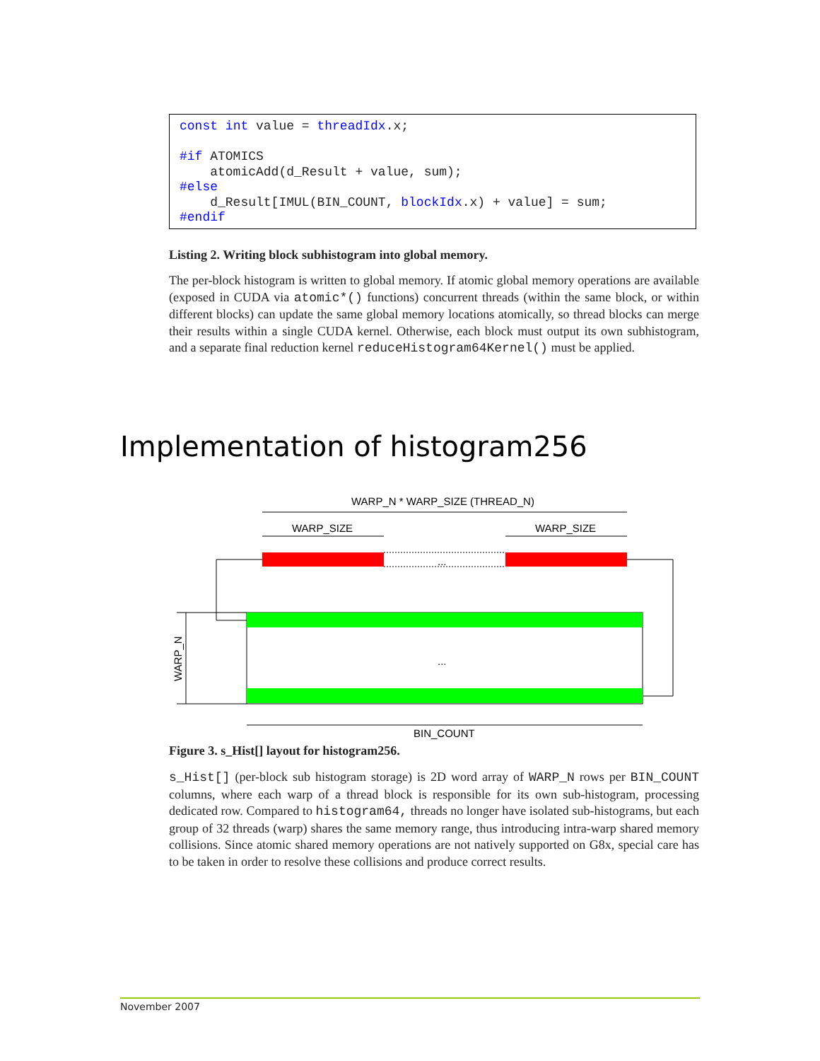const int value = threadIdx.x;

#if ATOMICS
    atomicAdd(d_Result + value, sum);
#else
    d_Result[IMUL(BIN_COUNT, blockIdx.x) + value] = sum;
#endif
Listing 2. Writing block subhistogram into global memory.
The per-block histogram is written to global memory. If atomic global memory operations are available (exposed in CUDA via atomic*() functions) concurrent threads (within the same block, or within different blocks) can update the same global memory locations atomically, so thread blocks can merge their results within a single CUDA kernel. Otherwise, each block must output its own subhistogram, and a separate final reduction kernel reduceHistogram64Kernel() must be applied.
Implementation of histogram256
WARP_N * WARP_SIZE (THREAD_N)
WARP_SIZE
WARP_SIZE
...
...
WARP_N
BIN_COUNT
Figure 3. s_Hist[] layout for histogram256.
s_Hist[] (per-block sub histogram storage) is 2D word array of WARP_N rows per BIN_COUNT columns, where each warp of a thread block is responsible for its own sub-histogram, processing dedicated row. Compared to histogram64, threads no longer have isolated sub-histograms, but each group of 32 threads (warp) shares the same memory range, thus introducing intra-warp shared memory collisions. Since atomic shared memory operations are not natively supported on G8x, special care has to be taken in order to resolve these collisions and produce correct results.
November 2007